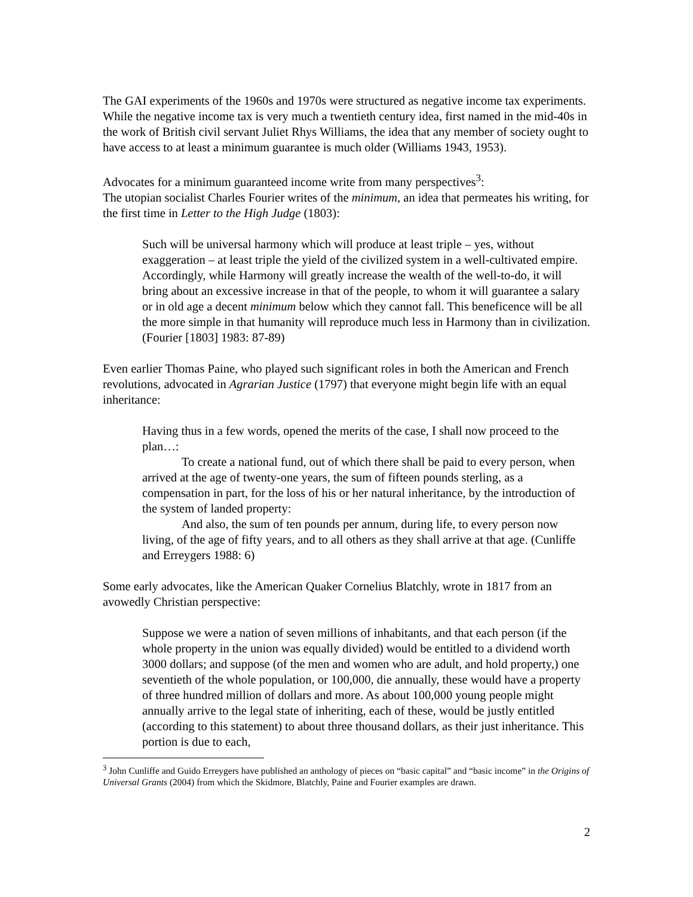The GAI experiments of the 1960s and 1970s were structured as negative income tax experiments. While the negative income tax is very much a twentieth century idea, first named in the mid-40s in the work of British civil servant Juliet Rhys Williams, the idea that any member of society ought to have access to at least a minimum guarantee is much older (Williams 1943, 1953).
Advocates for a minimum guaranteed income write from many perspectives<sup>3</sup>:
The utopian socialist Charles Fourier writes of the minimum, an idea that permeates his writing, for the first time in Letter to the High Judge (1803):
Such will be universal harmony which will produce at least triple – yes, without exaggeration – at least triple the yield of the civilized system in a well-cultivated empire. Accordingly, while Harmony will greatly increase the wealth of the well-to-do, it will bring about an excessive increase in that of the people, to whom it will guarantee a salary or in old age a decent minimum below which they cannot fall. This beneficence will be all the more simple in that humanity will reproduce much less in Harmony than in civilization. (Fourier [1803] 1983: 87-89)
Even earlier Thomas Paine, who played such significant roles in both the American and French revolutions, advocated in Agrarian Justice (1797) that everyone might begin life with an equal inheritance:
Having thus in a few words, opened the merits of the case, I shall now proceed to the plan…:
To create a national fund, out of which there shall be paid to every person, when arrived at the age of twenty-one years, the sum of fifteen pounds sterling, as a compensation in part, for the loss of his or her natural inheritance, by the introduction of the system of landed property:
And also, the sum of ten pounds per annum, during life, to every person now living, of the age of fifty years, and to all others as they shall arrive at that age. (Cunliffe and Erreygers 1988: 6)
Some early advocates, like the American Quaker Cornelius Blatchly, wrote in 1817 from an avowedly Christian perspective:
Suppose we were a nation of seven millions of inhabitants, and that each person (if the whole property in the union was equally divided) would be entitled to a dividend worth 3000 dollars; and suppose (of the men and women who are adult, and hold property,) one seventieth of the whole population, or 100,000, die annually, these would have a property of three hundred million of dollars and more. As about 100,000 young people might annually arrive to the legal state of inheriting, each of these, would be justly entitled (according to this statement) to about three thousand dollars, as their just inheritance. This portion is due to each,
<sup>3</sup> John Cunliffe and Guido Erreygers have published an anthology of pieces on “basic capital” and “basic income” in the Origins of Universal Grants (2004) from which the Skidmore, Blatchly, Paine and Fourier examples are drawn.
2